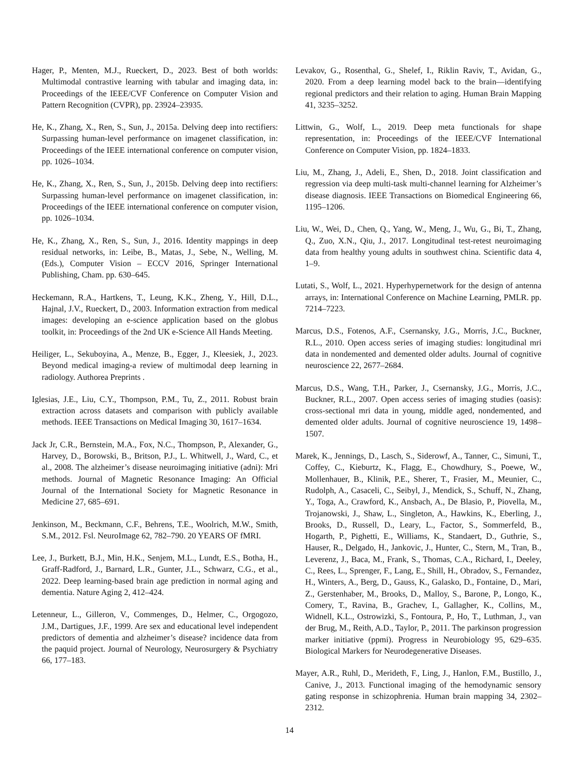Hager, P., Menten, M.J., Rueckert, D., 2023. Best of both worlds: Multimodal contrastive learning with tabular and imaging data, in: Proceedings of the IEEE/CVF Conference on Computer Vision and Pattern Recognition (CVPR), pp. 23924–23935.
He, K., Zhang, X., Ren, S., Sun, J., 2015a. Delving deep into rectifiers: Surpassing human-level performance on imagenet classification, in: Proceedings of the IEEE international conference on computer vision, pp. 1026–1034.
He, K., Zhang, X., Ren, S., Sun, J., 2015b. Delving deep into rectifiers: Surpassing human-level performance on imagenet classification, in: Proceedings of the IEEE international conference on computer vision, pp. 1026–1034.
He, K., Zhang, X., Ren, S., Sun, J., 2016. Identity mappings in deep residual networks, in: Leibe, B., Matas, J., Sebe, N., Welling, M. (Eds.), Computer Vision – ECCV 2016, Springer International Publishing, Cham. pp. 630–645.
Heckemann, R.A., Hartkens, T., Leung, K.K., Zheng, Y., Hill, D.L., Hajnal, J.V., Rueckert, D., 2003. Information extraction from medical images: developing an e-science application based on the globus toolkit, in: Proceedings of the 2nd UK e-Science All Hands Meeting.
Heiliger, L., Sekuboyina, A., Menze, B., Egger, J., Kleesiek, J., 2023. Beyond medical imaging-a review of multimodal deep learning in radiology. Authorea Preprints .
Iglesias, J.E., Liu, C.Y., Thompson, P.M., Tu, Z., 2011. Robust brain extraction across datasets and comparison with publicly available methods. IEEE Transactions on Medical Imaging 30, 1617–1634.
Jack Jr, C.R., Bernstein, M.A., Fox, N.C., Thompson, P., Alexander, G., Harvey, D., Borowski, B., Britson, P.J., L. Whitwell, J., Ward, C., et al., 2008. The alzheimer’s disease neuroimaging initiative (adni): Mri methods. Journal of Magnetic Resonance Imaging: An Official Journal of the International Society for Magnetic Resonance in Medicine 27, 685–691.
Jenkinson, M., Beckmann, C.F., Behrens, T.E., Woolrich, M.W., Smith, S.M., 2012. Fsl. NeuroImage 62, 782–790. 20 YEARS OF fMRI.
Lee, J., Burkett, B.J., Min, H.K., Senjem, M.L., Lundt, E.S., Botha, H., Graff-Radford, J., Barnard, L.R., Gunter, J.L., Schwarz, C.G., et al., 2022. Deep learning-based brain age prediction in normal aging and dementia. Nature Aging 2, 412–424.
Letenneur, L., Gilleron, V., Commenges, D., Helmer, C., Orgogozo, J.M., Dartigues, J.F., 1999. Are sex and educational level independent predictors of dementia and alzheimer’s disease? incidence data from the paquid project. Journal of Neurology, Neurosurgery & Psychiatry 66, 177–183.
Levakov, G., Rosenthal, G., Shelef, I., Riklin Raviv, T., Avidan, G., 2020. From a deep learning model back to the brain—identifying regional predictors and their relation to aging. Human Brain Mapping 41, 3235–3252.
Littwin, G., Wolf, L., 2019. Deep meta functionals for shape representation, in: Proceedings of the IEEE/CVF International Conference on Computer Vision, pp. 1824–1833.
Liu, M., Zhang, J., Adeli, E., Shen, D., 2018. Joint classification and regression via deep multi-task multi-channel learning for Alzheimer’s disease diagnosis. IEEE Transactions on Biomedical Engineering 66, 1195–1206.
Liu, W., Wei, D., Chen, Q., Yang, W., Meng, J., Wu, G., Bi, T., Zhang, Q., Zuo, X.N., Qiu, J., 2017. Longitudinal test-retest neuroimaging data from healthy young adults in southwest china. Scientific data 4, 1–9.
Lutati, S., Wolf, L., 2021. Hyperhypernetwork for the design of antenna arrays, in: International Conference on Machine Learning, PMLR. pp. 7214–7223.
Marcus, D.S., Fotenos, A.F., Csernansky, J.G., Morris, J.C., Buckner, R.L., 2010. Open access series of imaging studies: longitudinal mri data in nondemented and demented older adults. Journal of cognitive neuroscience 22, 2677–2684.
Marcus, D.S., Wang, T.H., Parker, J., Csernansky, J.G., Morris, J.C., Buckner, R.L., 2007. Open access series of imaging studies (oasis): cross-sectional mri data in young, middle aged, nondemented, and demented older adults. Journal of cognitive neuroscience 19, 1498–1507.
Marek, K., Jennings, D., Lasch, S., Siderowf, A., Tanner, C., Simuni, T., Coffey, C., Kieburtz, K., Flagg, E., Chowdhury, S., Poewe, W., Mollenhauer, B., Klinik, P.E., Sherer, T., Frasier, M., Meunier, C., Rudolph, A., Casaceli, C., Seibyl, J., Mendick, S., Schuff, N., Zhang, Y., Toga, A., Crawford, K., Ansbach, A., De Blasio, P., Piovella, M., Trojanowski, J., Shaw, L., Singleton, A., Hawkins, K., Eberling, J., Brooks, D., Russell, D., Leary, L., Factor, S., Sommerfeld, B., Hogarth, P., Pighetti, E., Williams, K., Standaert, D., Guthrie, S., Hauser, R., Delgado, H., Jankovic, J., Hunter, C., Stern, M., Tran, B., Leverenz, J., Baca, M., Frank, S., Thomas, C.A., Richard, I., Deeley, C., Rees, L., Sprenger, F., Lang, E., Shill, H., Obradov, S., Fernandez, H., Winters, A., Berg, D., Gauss, K., Galasko, D., Fontaine, D., Mari, Z., Gerstenhaber, M., Brooks, D., Malloy, S., Barone, P., Longo, K., Comery, T., Ravina, B., Grachev, I., Gallagher, K., Collins, M., Widnell, K.L., Ostrowizki, S., Fontoura, P., Ho, T., Luthman, J., van der Brug, M., Reith, A.D., Taylor, P., 2011. The parkinson progression marker initiative (ppmi). Progress in Neurobiology 95, 629–635. Biological Markers for Neurodegenerative Diseases.
Mayer, A.R., Ruhl, D., Merideth, F., Ling, J., Hanlon, F.M., Bustillo, J., Canive, J., 2013. Functional imaging of the hemodynamic sensory gating response in schizophrenia. Human brain mapping 34, 2302–2312.
14